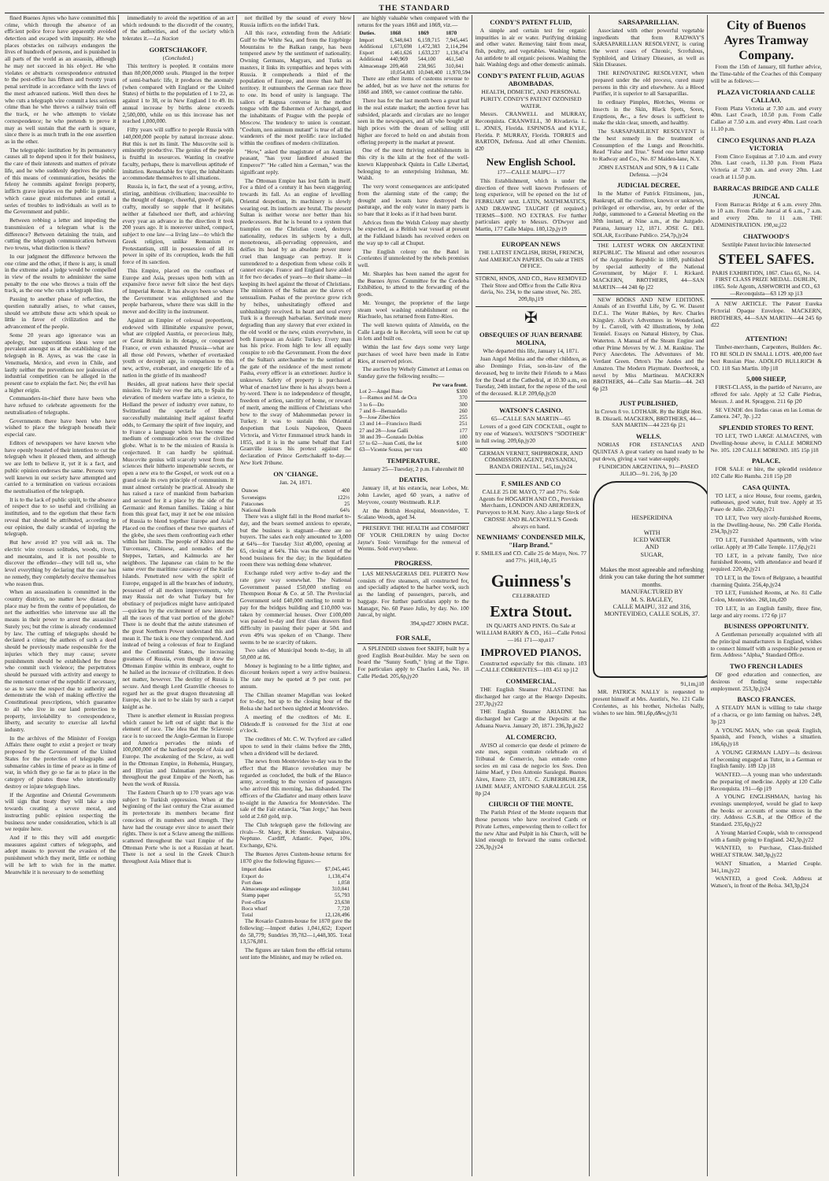THE STANDARD
fined Buenos Ayres who have committed this crime, which through the absence of an efficient police force have apparently avoided detection and escaped with impunity. He who places obstacles on railways endangers the lives of hundreds of persons, and is punished in all parts of the world as an assassin, although he may not succeed in his object. He who violates or abstracts correspondence entrusted to the post-office has fifteen and twenty years penal servitude in accordance with the laws of the most advanced nations. Well then does he who cuts a telegraph wire commit a less serious crime than he who throws a railway train off the track, or he who attempts to violate correspondence; he who pretends to prove it may as well sustain that the earth is square, since there is as much truth in the one assertion as in the other.
The telegraphic institution by its permanency causes all to depend upon it for their business, the care of their interests and matters of private life, and he who suddenly deprives the public of this means of communication, besides the felony he commits against foreign property, inflicts grave injuries on the public in general, which cause great misfortunes and entail a series of troubles to individuals as well as to the Government and public.
Between robbing a letter and impeding the transmission of a telegram what is the difference? Between detaining the train, and cutting the telegraph communication between two towns, what distinction is there?
In our judgment the difference between the one crime and the other, if there is any, is small in the extreme and a judge would be compelled in view of the results to administer the same penalty to the one who throws a train off the track, as the one who cuts a telegraph line.
Passing to another phase of reflection, the question naturally arises, to what causes, should we attribute these acts which speak so little in favor of civilization and the advancement of the people.
Some 20 years ago ignorance was an apology, but superstitious ideas were not prevalent amongst us at the establishing of the telegraph in B. Ayres, as was the case in Venezuela, Mexico, and even in Chile, and lastly neither the preventions nor jealousies of industrial competition can be alleged in the present case to explain the fact. No; the evil has a higher origin.
Commanders-in-chief there have been who have refused to celebrate agreements for the neutralisation of telegraphs.
Governments there have been who have wished to place the telegraph beneath their especial care.
Editors of newspapers we have known who have openly boasted of their intention to cut the telegraph when it pleased them, and although we are loth to believe it, yet it is a fact, and public opinion endorses the same. Persons very well known in our society have attempted and carried to a termination on various occasions the neutralisation of the telegraph.
It is to the lack of public spirit, to the absence of respect due to so useful and civilising an institution, and to the egotism that these facts reveal that should be attributed, according to our opinion, the daily scandal of injuring the telegraph.
But how avoid it? you will ask us. The electric wire crosses solitudes, woods, rivers, and mountains, and it is not possible to discover the offender—they will tell us, who level everything by declaring that the case has no remedy, they completely deceive themselves who reason thus.
When an assassination is committed in the country districts, no matter how distant the place may be from the centre of population, do not the authorities who intervene use all the means in their power to arrest the assassins? Surely yes; but the crime is already condemned by law. The cutting of telegraphs should be declared a crime; the authors of such a deed should be previously made responsible for the injuries which they may cause; severe punishments should be established for those who commit such violence; the perpetrators should be pursued with activity and energy to the remotest corner of the republic if necessary, so as to save the respect due to authority and demonstrate the wish of making effective the Constitutional prescriptions, which guarantee to all who live in our land protection to property, inviolability to correspondence, liberty, and security to exercise all lawful industry.
In the archives of the Minister of Foreign Affairs there ought to exist a project or treaty proposed by the Government of the United States for the protection of telegraphs and submarine cables in time of peace as in time of war, in which they go so far as to place in the category of pirates those who intentionally destroy or injure telegraph lines.
If the Argentine and Oriental Governments will sign that treaty they will take a step towards creating a severe moral, and instructing public opinion respecting the business now under consideration, which is all we require here.
And if to this they will add energetic measures against cutters of telegraphs, and adopt means to prevent the evasion of the punishment which they merit, little or nothing will be left to wish for in the matter. Meanwhile it is necessary to do something
immediately to avoid the repetition of an act which redounds to the discredit of the country, of the authorities, and of the society which tolerates it.—La Nacion
GORTSCHAKOFF.
(Concluded.)
This territory is peopled. It contains more than 80,000,0000 souls. Plunged in the torpor of semi-barbaric life, it produces the anomaly (when compared with England or the United States) of births to the population of 1 to 22, as against 1 to 38, or in New England 1 to 49. Its annual increase by births alone exceeds 2,500,000, while on us this increase has not reached 1,000,000.
Fifty years will suffice to people Russia with 140,000,000 people by natural increase alone. But this is not its limit. The Muscovite soil is eminently productive. The genius of the people is fruitful in resources. Wanting in creative faculty, perhaps, there is marvellous aptitude of imitation. Remarkable for vigor, the inhabitants accommodate themselves to all situations.
Russia is, in fact, the seat of a young, active, stirring, ambitious civilisation; inaccessible to the thought of danger, cheerful, greedy of gain, crafty, morally so supple that it hesitates neither at falsehood nor theft, and achieving every year an advance in the direction it took 200 years ago. It is moreover united, compact, subject to one law—a living law—to which the Greek religion, unlike Romanism or Protestantism, still in possession of all its power in spite of its corruption, lends the full force of its sanction.
This Empire, placed on the confines of Europe and Asia, presses upon both with an expansive force never felt since the best days of Imperial Rome. It has always been so where the Government was enlightened and the people barbarous, where there was skill in the mover and docility in the instrument.
Against an Empire of colossal proportions, endowed with illimitable expansive power, what are crippled Austria, or precocious Italy, or Great Britain in its dotage, or conquered France, or even exhausted Prussia—what are all those old Powers, whether of overtasked youth or decrepit age, in comparison to this new, active, exuberant, and energetic life of a nation in the gristle of its manhood?
Besides, all great nations have their special mission. To Italy we owe the arts, to Spain the elevation of modern warfare into a science, to Holland the power of industry over nature, to Switzerland the spectacle of liberty successfully maintaining itself against fearful odds, to Germany the spirit of free inquiry, and to France a language which has become the medium of communication over the civilized globe. What is to be the mission of Russia is conjectured. It can hardly be spiritual. Muscovite genius will scarcely wrest from the sciences their hitherto impenetrable secrets, or open a new era to the Gospel, or work out on a grand scale its own principle of communism. It must almost certainly be practical. Already she has raised a race of mankind from barbarism and secured for it a place by the side of the Germanic and Roman families. Taking a hint from this great fact, may it not be one mission of Russia to blend together Europe and Asia? Placed on the confines of these two quarters of the globe, she sees them confronting each other within her limits. The people of Khiva and the Turcomans, Chinese, and nomades of the Steppes, Tartars, and Kalmucks are her neighbors. The Japanese can claim to be the same over the maritime causeway of the Kurile Islands. Penetrated now with the spirit of Europe, engaged in all the branches of industry, possessed of all modern improvements, why may Russia not do what Turkey but for obstinacy of prejudices might have anticipated—quicken by the excitement of new interests all the races of that vast portion of the globe? There is no doubt that the astute statesmen of the great Northern Power understand this and mean it. The task is one they comprehend. And instead of being a colossus of fear to England and the Continental States, the increasing greatness of Russia, even though it drew the Ottoman Empire within its embrace, ought to be hailed as the increase of civilization. It does not matter, however. The destiny of Russia is secure. And though Lord Granville chooses to regard her as the great dragon threatening all Europe, she is not to be slain by such a carpet knight as he.
There is another element in Russian progress which cannot be left out of sight: that is the element of race. The idea that the Sclavonic race is to succeed the Anglo-German in Europe and America pervades the minds of 100,000,000 of the hardiest people of Asia and Europe. The awakening of the Sclave, as well in the Ottoman Empire, in Bohemia, Hungary, and Illyrian and Dalmatian provinces, as throughout the great Empire of the North, has been the work of Russia.
The Eastern Church up to 170 years ago was subject to Turkish oppression. When at the beginning of the last century the Czar assumed its protectorate its members became first conscious of its numbers and strength. They have had the courage ever since to assert their rights. There is not a Sclave among the millions scattered throughout the vast Empire of the Ottoman Porte who is not a Russian at heart. There is not a soul in the Greek Church throughout Asia Minor that is
not thrilled by the sound of every blow Russia inflicts on the infidel Turk.
All this race, extending from the Adriatic Gulf to the White Sea, and from the Ergebirge Mountains to the Balkan range, has been tempered anew by the sentiment of nationality. Owning Germans, Magyars, and Turks as masters, it links its sympathies and hopes with Russia. It comprehends a third of the population of Europe, and more than half its territory. It outnumbers the German race three to one. Its bond of unity is language. The sailors of Ragusa converse in the mother tongue with the fishermen of Archangel, and the inhabitants of Prague with the people of Moscow. The tendency to union is constant. "Coelum, non animum mutant" is true of all the wanderers of the most prolific race included within the confines of modern civilization.
"How," asked the magistrate of an Austrian peasant, "has your landlord abused the Emperor?" "He called him a German," was the significant reply.
The Ottoman Empire has lost faith in itself. For a third of a century it has been staggering towards its fall. As an engine of levelling Oriental despotism, its machinery is slowly wearing out. Its instincts are brutal. The present Sultan is neither worse nor better than his predecessors. But he is bound to a system that tramples on the Christian creed, destroys nationality, reduces its subjects by a dull, monotonous, all-pervading oppression, and deifies its head by an absolute power more cruel than language can portray. It is surrendered to a despotism from whose coils it cannot escape. France and England have aided it for two decades of years—to their shame—in keeping its heel against the throat of Christians. The ministers of the Sultan are the slaves of sensualism. Pashas of the province grow rich by bribes, unhesitatingly offered and unblushingly received. In heart and soul every Turk is a thorough barbarian. Servitude more degrading than any slavery that ever existed in the old world or the new, exists everywhere, in both European an Asiatic Turkey. Every man has his price. From high to low all equally conspire to rob the Government. From the door of the Sultan's antechamber to the sentinel at the gate of the residence of the most remote Pasha, every officer is an extortioner. Justice is unknown. Safety of property is purchased. What of enacted law there is has always been a by-word. There is no independence of thought, freedom of action, sanctity of home, or reward of merit, among the millions of Christians who bow to the sway of Mahommedan power in Turkey. It was to sustain this Oriental despotism that Louis Napoleon, Queen Victoria, and Victor Emmanuel struck hands in 1855, and it is in the same behalf that Earl Granville issues his protest against the declaration of Prince Gortschakoff to-day.—New York Tribune.
ON 'CHANGE.
Jan. 24, 1871.
| Ounces | 400 |
| Sovereigns | 122½ |
| Patacones | 25 |
| National Bonds | 64¾ |
There was a slight fall in the Bond market to-day, and the bears seemed anxious to operate, but the business is stagnant—there are no buyers. The sales each only amounted to 3,000 at 64¾—for Tuesday 31st 40,000, opening at 65, closing at 64¾. This was the extent of the bond business for the day; in the liquidation room there was nothing done whatever.
Exchange ruled very active to-day and the rate gave way somewhat. The National Government passed £50,000 sterling on Thompson Bonar & Co. at 50. The Provincial Government sold £40,000 sterling to remit to pay for the bridges building and £10,000 was taken by commercial houses. Over £100,000 was passed to-day and first class drawers find difficulty in passing their paper at 50d. and even 49¾ was spoken of on 'Change. There seems to be no scarcity of takers.
Two sales of Municipal bonds to-day, in all 50,000 at 86.
Money is beginning to be a little tighter, and discount brokers report a very active business. The rate may be quoted at 9 per cent. per annum.
The Chilian steamer Magellan was looked for to-day, but up to the closing hour of the Bolsa she had not been sighted at Montevideo.
A meeting of the creditors of Mr. E. Oldendo.ff is convened for the 31st at one o'clock.
The creditors of Mr. C. W. Twyford are called upon to send in their claims before the 28th, when a dividend will be declared.
The news from Montevideo to-day was to the effect that the Blanco revolution may be regarded as concluded, the bulk of the Blanco army, according to the version of passengers who arrived this morning, has disbanded. The officers of the Gladiator and many others leave to-night in the America for Montevideo. The sale of the Fair estancia, "San Jorge," has been sold at 2.60 gold, m\p.
The Club telegraph gave the following are rivals—St. Mary, R.H: Steenken. Valparaiso, Neptuno. Cardiff, Atlantic. Paper, 10¾. Exchange, 62¼.
The Buenos Ayres Custom-house returns for 1870 give the following figures:—
| Import duties | $7,045,445 |
| Export do | 1,138,474 |
| Port dues | 1,058 |
| Almacenage and eslingage | 310,841 |
| Stamp paper | 55,793 |
| Post-office | 23,638 |
| Boca wharf | 7,720 |
| Total | 12,128,496 |
The Rosario Custom-house for 1870 gave the following:—Import duties 1,041,652; Export do 58,779; Sundries 39,782—1,448,305. Total 13,576,801.
The figures are taken from the official returns sent into the Minister, and may be relied on.
are highly valuable when compared with the returns for the years 1868 and 1869, viz.—
| Duties. | 1868 | 1869 | 1870 |
| --- | --- | --- | --- |
| Import | 6,348,843 | 6,159,715 | 7,945,445 |
| Additional | 1,673,698 | 1,472,383 | 2,114,294 |
| Export | 1,461,626 | 1,633,237 | 1,138,474 |
| Additional | 440,969 | 544,100 | 461,540 |
| Almacenage | 209,468 | 238,965 | 310,841 |
| | 10,054,803 | 10,048,400 | 11,970,594 |
There are other items of customs revenue to be added, but as we have not the returns for 1868 and 1869, we cannot continue the table.
There has for the last month been a great lull in the real estate market; the auction fever has subsided, placards and circulars are no longer seen in the newspapers, and all who bought at high prices with the dream of selling still higher are forced to hold on and abstain from offering property in the market at present.
One of the most thriving establishments in this city is the kiln at the foot of the well-known Klappenback Quinta in Calle Libertad, belonging to an enterprising Irishman, Mr. Walsh.
The very worst consequences are anticipated from the alarming state of the camp; the drought and locusts have destroyed the pasturage, and the only water in many parts is so bare that it looks as if it had been burnt.
Advices from the Welsh Colony may shortly be expected, as a British war vessel at present at the Falkland Islands has received orders on the way up to call at Chuput.
The English colony on the Batel in Corrientes if unmolested by the rebels promises well.
Mr. Sharples has been named the agent for the Buenos Ayres Committee for the Cordoba Exhibition, to attend to the forwarding of the goods.
Mr. Younger, the proprietor of the large steam wool washing establishment on the Riachuelo, has returned from Entre-Rios.
The well known quinta of Almeida, on the Calle Larga de la Recoleta, will soon be cut up in lots and built on.
Within the last few days some very large purchases of wool have been made in Entre Rios, at reserved prices.
The auction by Wehely Gimenez at Lomas on Sunday gave the following results:—
| | Per vara front. |
| --- | --- |
| Lot 2—Angel Baso | $300 |
| 1—Ramos and M. de Oca | 370 |
| 3 to 6—Do | 300 |
| 7 and 8—Bernardello | 260 |
| 9—Jose Zibechios | 255 |
| 13 and 14—Francisco Bardi | 251 |
| 27 and 28—Jose Galli | 177 |
| 38 and 39—Gonzado Doblas | 100 |
| 57 to 62—Juan Cotti, the lot | $100 |
| 63—Vicente Sousa, per vara | 400 |
TEMPERATURE.
January 25—Tuesday, 2 p.m. Fahrenheit 80
DEATHS.
January 18, at his estancia, near Lobos, Mr. John Lawler, aged 60 years, a native of Moyvore, county Westmeath. R.I.P.
At the British Hospital, Montevideo, T. Scalano Woods, aged 34.
PRESERVE THE HEALTH and COMFORT OF YOUR CHILDREN by using Doctor Jayne's Tonic Vermifuge for the removal of Worms. Sold everywhere.
PROGRESS.
LAS MENSAGERIAS DEL PUERTO Now consists of five steamers, all constructed for, and specially adapted to the harbor work, such as the landing of passengers, parcels, and baggage. For further particulars apply to the Manager, No. 60 Paseo Julio, by day. No. 100 Juncal, by night.
394,xpd27 JOHN PAGE.
FOR SALE,
A SPLENDID sixteen foot SKIFF, built by a good English Boat-builder. May be seen on board the "Sunny South," lying at the Tigre. For particulars apply to Charles Lask, No. 18 Calle Piedad. 205,6p,jy20
CONDY'S PATENT FLUID,
A simple and certain test for organic impurities in air or water. Purifying drinking and other water. Removing taint from meat, fish, poultry, and vegetables. Washing butter. An antidote to all organic poisons. Washing the hair. Washing dogs and other domestic animals.
CONDY'S PATENT FLUID, AGUAS ABOMBADAS.
HEALTH, DOMETIC, AND PERSONAL PURITY. CONDY'S PATENT OZONISED WATER.
Messrs. CRANWELL and MURRAY, Reconquista. CRANWELL, 30 Rivadavia. L. L. JONES, Florida. ESPINOSA and KYLE, Florida. P. MURRAY, Florida. TORRES and BARTON, Defensa. And all other Chemists. d20
New English School.
177—CALLE MAIPU—177
This Establishment, which is under the direction of three well known Professors of long experience, will be opened on the 1st of FEBRUARY next. LATIN, MATHEMATICS, AND DRAWING TAUGHT (if required.) TERMS—$100. NO EXTRAS. For further particulars apply to Messrs. O'Dwyer and Martin, 177 Calle Maipu. 180,12p,jy19
EUROPEAN NEWS
THE LATEST ENGLISH, IRISH, FRENCH, And AMERICAN PAPERS. On sale at THIS OFFICE.
STORNI, HNOS, AND CO., Have REMOVED Their Store and Office from the Calle Riva davia, No. 234, to the same street, No. 285. 209,8p,j19
✠
OBSEQUIES OF JUAN BERNABE MOLINA,
Who departed this life, January 14, 1871.
Juan Angel Molina and the other children, as also Domingo Frias, son-in-law of the deceased, beg to invite their Friends to a Mass for the Dead at the Cathedral, at 10.30 a.m., on Tuesday, 24th instant, for the repose of the soul of the deceased. R.I.P. 209,6p,jy20
WATSON'S CASINO.
65—CALLE SAN MARTIN—65
Lovers of a good GIN COCKTAIL, ought to try one of Watson's. WATSON'S "SOOTHER" in full swing. 209,6p,jy20
GERMAN VERNET, SHIPBROKER, AND COMMISSION AGENT, PAYSANDU, BANDA ORIENTAL. 545,1m,jy24
F. SMILES AND CO
CALLE 25 DE MAYO, 77 and 77½. Sole Agents for HOGARTH AND CO., Provision Merchants, LONDON AND ABERDEEN, Purveyors to H.M. Navy. Also a large Stock of CROSSE AND BLACKWELL'S Goods always on hand.
NEWNHAMS' CONDENSED MILK, "Harp Brand."
F. SMILES and CO. Calle 25 de Mayo, Nos. 77 and 77½. j418,14p,15
Guinness's
CELEBRATED
Extra Stout.
IN QUARTS AND PINTS. On Sale at WILLIAM BARRY & CO., 161—Calle Potosi—161 171—xp,n17
IMPROVED PIANOS.
Constructed especially for this climate. 103—CALLE CORRIENTES—103 451 xp j12
COMMERCIAL.
THE English Steamer PALASTINE has discharged her cargo at the Huergo Deposits. 237,3p,jy22
THE English Steamer ARIADNE has discharged her Cargo at the Deposits at the Aduana Nueva. January 20, 1871. 236,3p,jn22
AL COMERCIO.
AVISO al comercio que desde el primero de este mes, segun contrato celebrado en el Tribunal de Comercio, han entrado como socios en mi casa de negocio los Sres. Don Jaime Maef, y Don Antonio Saralegui. Buenos Aires, Enero 23, 1871. C. ZUBERBUHLER, JAIME MAEF, ANTONIO SARALEGUI. 256 8p j24
CHURCH OF THE MONTE.
The Parish Priest of the Monte requests that those persons who have received Cards or Private Letters, empowering them to collect for the new Altar and Pulpit in his Church, will be kind enough to forward the sums collected. 226,3p,jy24
SARSAPARILLIAN.
Associated with other powerful vegetable ingredients that form RADWAY'S SARSAPARILLIAN RESOLVENT, is curing the worst cases of Chronic, Scrofulous, Syphiloid, and Urinary Diseases, as well as Skin Diseases.
THE RENOVATING RESOLVENT, when prepared under the old process, cured many persons in this city and elsewhere. As a Blood Purifier, it is superior to all Sarsaparillas.
In ordinary Pimples, Blotches, Worms or Insects in the Skin, Black Spots, Sores, Eruptions, &c., a few doses is sufficient to make the skin clear, smooth, and healthy.
The SARSAPARILIENT RESOLVENT is the best remedy in the treatment of Consumption of the Lungs and Bronchitis. Read "False and True." Send one letter stamp to Radway and Co., No. 87 Maiden-lane, N.Y.
JOHN EASTMAN and SON, 9 & 11 Calle Defensa. —jv24
JUDICIAL DECREE.
In the Matter of Patrick Fitzsimons, jun., Bankrupt, all the creditors, known or unknown, privileged or otherwise, are, by order of the Judge, summoned to a General Meeting on the 30th instant, at Nine a.m., at the Juzgado. Parana, January 12, 1871. JOSE G. DEL SOLAR, Escribano Publico. 254,7p,jy24
THE LATEST WORK ON ARGENTINE REPUBLIC. The Mineral and other resources of the Argentine Republic in 1869, published by special authority of the National Government, by Major F. I. Rickard. MACKERN, BROTHERS, 44—SAN MARTIN—44 248 6p j22
NEW BOOKS AND NEW EDITIONS. Annals of an Eventful Life, by G. W. Dasent D.C.L. The Water Babies, by Rev. Charles Kingsley. Alice's Adventures in Wonderland, by L. Carroll, with 42 illustrations, by John Tenniel. Essays on Natural History, by Chas. Waterton. A Manual of the Steam Engine and other Prime Movers by W. J. M. Rankine. The Percy Anecdotes. The Adventures of Mr. Verdant Green. Orton's The Andes and the Amazon. The Modern Playmate. Deerbrook, a novel by Miss Martineau. MACKERN BROTHERS, 44—Calle San Martin—44. 243 6p j23
JUST PUBLISHED,
In Crown 8 vo. LOTHAIR. By the Right Hon. B. Disraeli. MACKERN, BROTHERS, 44—SAN MARTIN—44 223 6p j21
WELLS.
NORIAS FOR ESTANCIAS AND QUINTAS A great variety on hand ready to be put down, giving a vast water-supply.
FUNDICION ARGENTINA, 91—PASEO JULIO—91. 216, 3p j20
HESPERIDINA
WITH
ICED WATER
AND
SUGAR,
Makes the most agreeable and refreshing drink you can take during the hot summer months.
MANUFACTURED BY
M. S. BAGLEY,
CALLE MAIPU, 312 and 316, MONTEVIDEO, CALLE SOLIS, 37.
91,1m,j10
MR. PATRICK NALLY is requested to present himself at Mrs. Austin's, No. 121 Calle Corrientes, as his brother, Nicholas Nally, wishes to see him. 981,6p,d&w,jy31
City of Buenos Ayres Tramway Company.
From the 15th of January, till further advice, the Time-table of the Coaches of this Company will be as follows:—
PLAZA VICTORIA AND CALLE CALLAO.
From Plaza Victoria at 7.30 a.m. and every 40m. Last Coach, 10.50 p.m. From Calle Callao at 7.50 a.m. and every 40m. Last coach 11.10 p.m.
CINCO ESQUINAS AND PLAZA VICTORIA
From Cinco Esquinas at 7.10 a.m. and every 20m. Last coach, 11.30 p.m. From Plaza Victoria at 7.30 a.m. and every 20m. Last coach at 11.50 p.m.
BARRACAS BRIDGE AND CALLE JUNCAL
From Barracas Bridge at 6 a.m. every 20m. to 10 a.m. From Calle Juncal at 6 a.m., 7 a.m. and every 20m. to 11 a.m. THE ADMINISTRATION. 190,xr,j22
CHATWOOD'S
Sextilple Patent Invincible Intersected
STEEL SAFES.
PARIS EXHIBITION, 1867. Class 65, No. 14. FIRST CLASS PRIZE MEDAL. DUBLIN, 1865. Sole Agents, ASHWORTH and CO., 63—Reconquista—63 129 xp j13
A NEW ARTICLE. The Patent Eureka Pictorial Opaque Envelope. MACKERN, BROTHERS, 44—SAN MARTIN—44 245 6p d22
ATTENTION!
Timber-merchants, Carpenters, Builders &c. TO BE SOLD IN SMALL LOTS. 400,000 feet best Russian Pine. ADOLFO BULLRICH & CO. 118 San Martin. 10p j18
5,000 SHEEP,
FIRST-CLASS, in the partido of Navarro, are offered for sale. Apply at 52 Calle Piedras, Messrs. J. and H. Spraggon. 211 6p j20
SE VENDE dos lindas casas en las Lomas de Zamora. 247, 3p. j.22
SPLENDID STORES TO RENT.
TO LET, TWO LARGE ALMACENS, with Dwelling-house above, in CALLE MORENO No. 105. 120 CALLE MORENO. 185 15p j18
PALACE.
FOR SALE or hire, the splendid residence 102 Calle Rio Bamba. 218 15p j20
CASA QUINTA.
TO LET, a nice House, four rooms, garden, outhouses, good water, fruit tree. Apply at 35 Paseo de Julio. 228,6p,jy21
TO LET, Two very nicely-furnished Rooms, in the Dwelling-house, No. 290 Calle Florida. 234,3p,jy22
TO LET, Furnished Apartments, with wine cellar. Apply at 39 Calle Temple. 117,6p,jy21
TO LET, in a private family, Two nice furnished Rooms, with attendance and board if required. 220,4p,jy21
TO LET, in the Town of Belgrano, a beautiful charming Quinta. 256,4p,jy24
TO LET, Furnished Rooms, at No. 81 Calle Colon, Montevideo. 268,1m,d20
TO LET, in an English family, three fine, large and airy rooms. 172 6p j17
BUSINESS OPPORTUNITY.
A Gentleman personally acquainted with all the principal manufacturers in England, wishes to connect himself with a responsible person or firm. Address "Alpha," Standard Office.
TWO FRENCH LADIES
OF good education and connection, are desirous of finding some respectable employment. 253,3p,jy24
BASCO FRANCES.
A STEADY MAN is willing to take charge of a chacra, or go into farming on halves. 249, 3p j23
A YOUNG MAN, who can speak English, Spanish, and French, wishes a situation. 186,6p,jy18
A YOUNG GERMAN LADY—Is desirous of becoming engaged as Tutor, in a German or English family. 189 12p j18
WANTED.—A young man who understands the preparing of medicine. Apply at 120 Calle Reconquista. 191—6p j19
A YOUNG ENGLISHMAN, having his evenings unemployed, would be glad to keep the books or accounts of some stores in the city. Address G.S.B., at the Office of the Standard. 235,6p,jy22
A Young Married Couple, wish to correspond with a family going to England. 242,3p,jy22
WANTED, to Purchase, Class-finished WHEAT STRAW. 340,3p,jy22
WANT Situation, a Married Couple. 341,1m,jy22
WANTED, a good Cook. Address at Watson's, in front of the Bolsa. 343,3p,j24